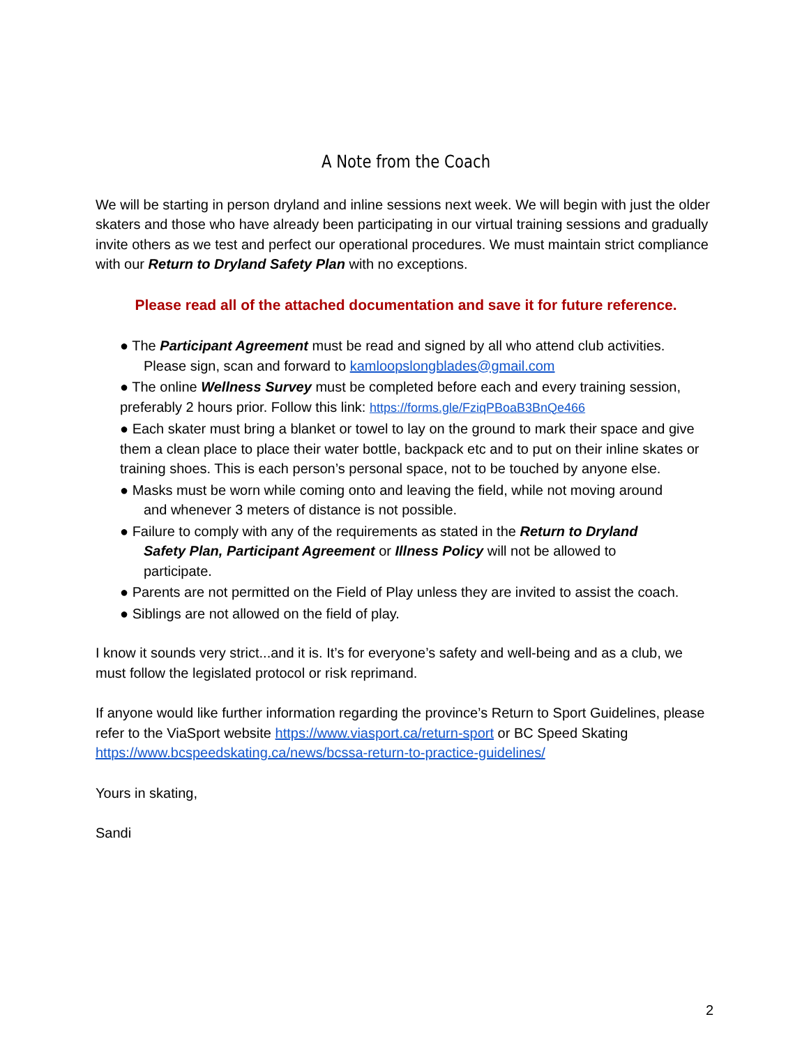A Note from the Coach
We will be starting in person dryland and inline sessions next week. We will begin with just the older skaters and those who have already been participating in our virtual training sessions and gradually invite others as we test and perfect our operational procedures. We must maintain strict compliance with our Return to Dryland Safety Plan with no exceptions.
Please read all of the attached documentation and save it for future reference.
● The Participant Agreement must be read and signed by all who attend club activities.
Please sign, scan and forward to kamloopslongblades@gmail.com
● The online Wellness Survey must be completed before each and every training session, preferably 2 hours prior. Follow this link: https://forms.gle/FziqPBoaB3BnQe466
● Each skater must bring a blanket or towel to lay on the ground to mark their space and give them a clean place to place their water bottle, backpack etc and to put on their inline skates or training shoes. This is each person’s personal space, not to be touched by anyone else.
● Masks must be worn while coming onto and leaving the field, while not moving around
and whenever 3 meters of distance is not possible.
● Failure to comply with any of the requirements as stated in the Return to Dryland
Safety Plan, Participant Agreement or Illness Policy will not be allowed to
participate.
● Parents are not permitted on the Field of Play unless they are invited to assist the coach.
● Siblings are not allowed on the field of play.
I know it sounds very strict...and it is. It’s for everyone’s safety and well-being and as a club, we must follow the legislated protocol or risk reprimand.
If anyone would like further information regarding the province’s Return to Sport Guidelines, please refer to the ViaSport website https://www.viasport.ca/return-sport or BC Speed Skating https://www.bcspeedskating.ca/news/bcssa-return-to-practice-guidelines/
Yours in skating,
Sandi
2